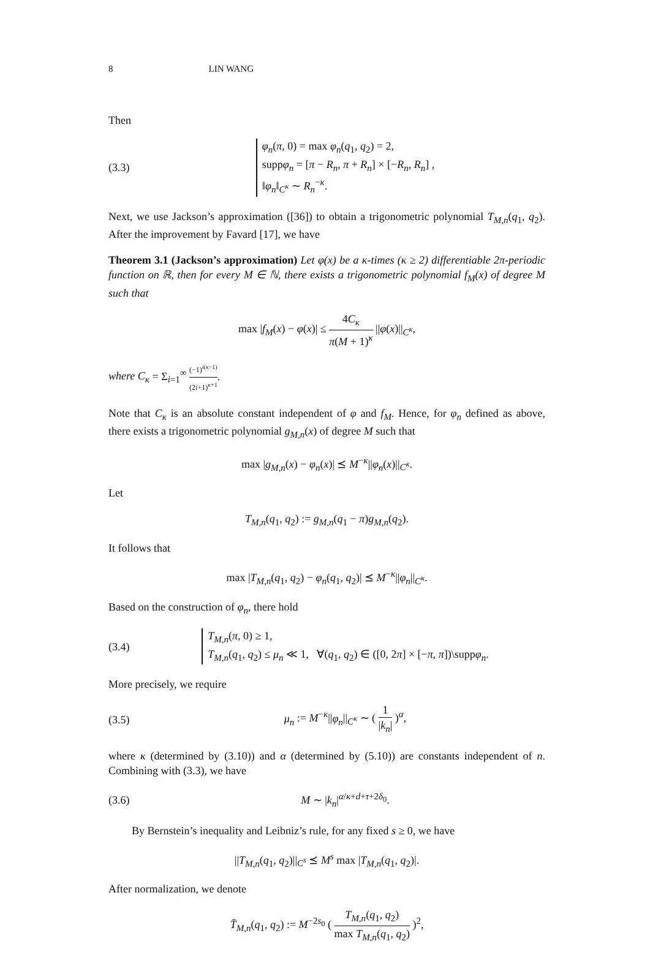8 LIN WANG
Then
(3.3) φ<sub>n</sub>(π, 0) = max φ<sub>n</sub>(q<sub>1</sub>, q<sub>2</sub>) = 2,
suppφ<sub>n</sub> = [π − R<sub>n</sub>, π + R<sub>n</sub>] × [−R<sub>n</sub>, R<sub>n</sub>] ,
‖φ<sub>n</sub>‖<sub>C<sup>κ</sup></sub> ∼ R<sub>n</sub><sup>−κ</sup>.
Next, we use Jackson’s approximation ([36]) to obtain a trigonometric polynomial T<sub>M,n</sub>(q<sub>1</sub>, q<sub>2</sub>). After the improvement by Favard [17], we have
Theorem 3.1 (Jackson’s approximation) Let φ(x) be a κ-times (κ ≥ 2) differentiable 2π-periodic function on ℝ, then for every M ∈ ℕ, there exists a trigonometric polynomial f<sub>M</sub>(x) of degree M such that
max |f<sub>M</sub>(x) − φ(x)| ≤ 4C<sub>κ</sub> π(M + 1)<sup>κ</sup> ||φ(x)||<sub>C<sup>κ</sup></sub>,
where C<sub>κ</sub> = Σ<sub>i=1</sub><sup>∞</sup> (−1)<sup>i(κ−1)</sup> (2i+1)<sup>κ+1</sup>.
Note that C<sub>κ</sub> is an absolute constant independent of φ and f<sub>M</sub>. Hence, for φ<sub>n</sub> defined as above, there exists a trigonometric polynomial g<sub>M,n</sub>(x) of degree M such that
max |g<sub>M,n</sub>(x) − φ<sub>n</sub>(x)| ⪯ M<sup>−κ</sup>||φ<sub>n</sub>(x)||<sub>C<sup>κ</sup></sub>.
Let
T<sub>M,n</sub>(q<sub>1</sub>, q<sub>2</sub>) := g<sub>M,n</sub>(q<sub>1</sub> − π)g<sub>M,n</sub>(q<sub>2</sub>).
It follows that
max |T<sub>M,n</sub>(q<sub>1</sub>, q<sub>2</sub>) − φ<sub>n</sub>(q<sub>1</sub>, q<sub>2</sub>)| ⪯ M<sup>−κ</sup>||φ<sub>n</sub>||<sub>C<sup>κ</sup></sub>.
Based on the construction of φ<sub>n</sub>, there hold
(3.4) T<sub>M,n</sub>(π, 0) ≥ 1,
T<sub>M,n</sub>(q<sub>1</sub>, q<sub>2</sub>) ≤ μ<sub>n</sub> ≪ 1, ∀(q<sub>1</sub>, q<sub>2</sub>) ∈ ([0, 2π] × [−π, π])\suppφ<sub>n</sub>.
More precisely, we require
(3.5) μ<sub>n</sub> := M<sup>−κ</sup>||φ<sub>n</sub>||<sub>C<sup>κ</sup></sub> ∼ ( 1 |k<sub>n</sub>| )<sup>α</sup>,
where κ (determined by (3.10)) and α (determined by (5.10)) are constants independent of n. Combining with (3.3), we have
(3.6) M ∼ |k<sub>n</sub>|<sup>α/κ+d+τ+2δ<sub>0</sub></sup>.
By Bernstein’s inequality and Leibniz’s rule, for any fixed s ≥ 0, we have
||T<sub>M,n</sub>(q<sub>1</sub>, q<sub>2</sub>)||<sub>C<sup>s</sup></sub> ⪯ M<sup>s</sup> max |T<sub>M,n</sub>(q<sub>1</sub>, q<sub>2</sub>)|.
After normalization, we denote
T̄<sub>M,n</sub>(q<sub>1</sub>, q<sub>2</sub>) := M<sup>−2s<sub>0</sub></sup> ( T<sub>M,n</sub>(q<sub>1</sub>, q<sub>2</sub>) max T<sub>M,n</sub>(q<sub>1</sub>, q<sub>2</sub>) )<sup>2</sup>,